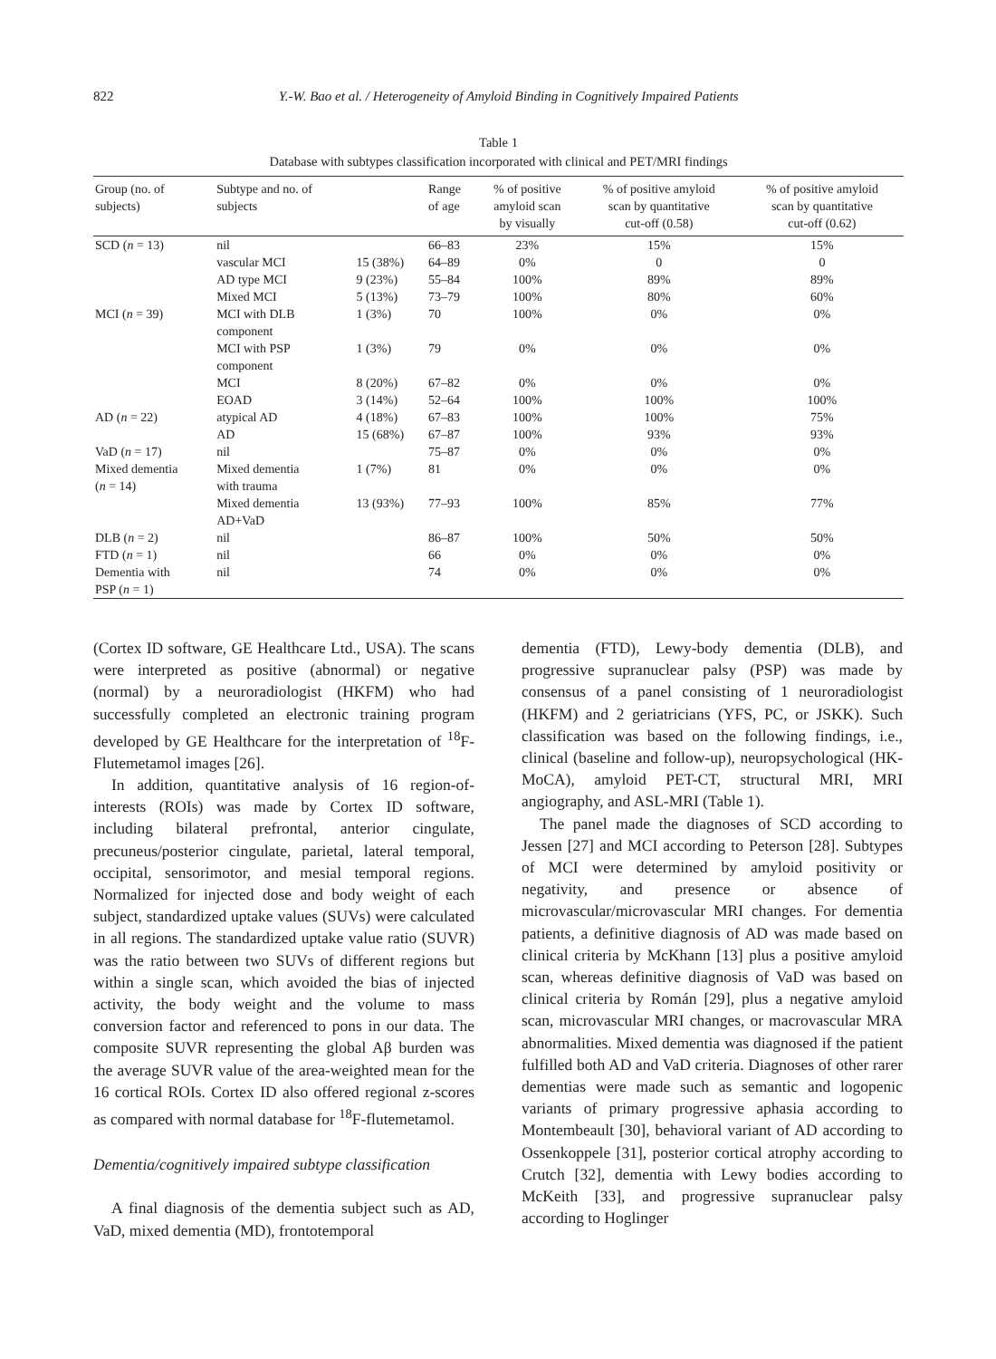822 Y.-W. Bao et al. / Heterogeneity of Amyloid Binding in Cognitively Impaired Patients
Table 1
Database with subtypes classification incorporated with clinical and PET/MRI findings
| Group (no. of subjects) | Subtype and no. of subjects | | Range of age | % of positive amyloid scan by visually | % of positive amyloid scan by quantitative cut-off (0.58) | % of positive amyloid scan by quantitative cut-off (0.62) |
| --- | --- | --- | --- | --- | --- | --- |
| SCD ( n = 13) | nil | | 66–83 | 23% | 15% | 15% |
| | vascular MCI | 15 (38%) | 64–89 | 0% | 0 | 0 |
| | AD type MCI | 9 (23%) | 55–84 | 100% | 89% | 89% |
| | Mixed MCI | 5 (13%) | 73–79 | 100% | 80% | 60% |
| MCI ( n = 39) | MCI with DLB component | 1 (3%) | 70 | 100% | 0% | 0% |
| | MCI with PSP component | 1 (3%) | 79 | 0% | 0% | 0% |
| | MCI | 8 (20%) | 67–82 | 0% | 0% | 0% |
| | EOAD | 3 (14%) | 52–64 | 100% | 100% | 100% |
| AD ( n = 22) | atypical AD | 4 (18%) | 67–83 | 100% | 100% | 75% |
| | AD | 15 (68%) | 67–87 | 100% | 93% | 93% |
| VaD ( n = 17) | nil | | 75–87 | 0% | 0% | 0% |
| Mixed dementia ( n = 14) | Mixed dementia with trauma | 1 (7%) | 81 | 0% | 0% | 0% |
| | Mixed dementia AD+VaD | 13 (93%) | 77–93 | 100% | 85% | 77% |
| DLB ( n = 2) | nil | | 86–87 | 100% | 50% | 50% |
| FTD ( n = 1) | nil | | 66 | 0% | 0% | 0% |
| Dementia with PSP ( n = 1) | nil | | 74 | 0% | 0% | 0% |
(Cortex ID software, GE Healthcare Ltd., USA). The scans were interpreted as positive (abnormal) or negative (normal) by a neuroradiologist (HKFM) who had successfully completed an electronic training program developed by GE Healthcare for the interpretation of <sup>18</sup>F-Flutemetamol images [26].
In addition, quantitative analysis of 16 region-of-interests (ROIs) was made by Cortex ID software, including bilateral prefrontal, anterior cingulate, precuneus/posterior cingulate, parietal, lateral temporal, occipital, sensorimotor, and mesial temporal regions. Normalized for injected dose and body weight of each subject, standardized uptake values (SUVs) were calculated in all regions. The standardized uptake value ratio (SUVR) was the ratio between two SUVs of different regions but within a single scan, which avoided the bias of injected activity, the body weight and the volume to mass conversion factor and referenced to pons in our data. The composite SUVR representing the global Aβ burden was the average SUVR value of the area-weighted mean for the 16 cortical ROIs. Cortex ID also offered regional z-scores as compared with normal database for <sup>18</sup>F-flutemetamol.
Dementia/cognitively impaired subtype classification
A final diagnosis of the dementia subject such as AD, VaD, mixed dementia (MD), frontotemporal
dementia (FTD), Lewy-body dementia (DLB), and progressive supranuclear palsy (PSP) was made by consensus of a panel consisting of 1 neuroradiologist (HKFM) and 2 geriatricians (YFS, PC, or JSKK). Such classification was based on the following findings, i.e., clinical (baseline and follow-up), neuropsychological (HK-MoCA), amyloid PET-CT, structural MRI, MRI angiography, and ASL-MRI (Table 1).
The panel made the diagnoses of SCD according to Jessen [27] and MCI according to Peterson [28]. Subtypes of MCI were determined by amyloid positivity or negativity, and presence or absence of microvascular/microvascular MRI changes. For dementia patients, a definitive diagnosis of AD was made based on clinical criteria by McKhann [13] plus a positive amyloid scan, whereas definitive diagnosis of VaD was based on clinical criteria by Román [29], plus a negative amyloid scan, microvascular MRI changes, or macrovascular MRA abnormalities. Mixed dementia was diagnosed if the patient fulfilled both AD and VaD criteria. Diagnoses of other rarer dementias were made such as semantic and logopenic variants of primary progressive aphasia according to Montembeault [30], behavioral variant of AD according to Ossenkoppele [31], posterior cortical atrophy according to Crutch [32], dementia with Lewy bodies according to McKeith [33], and progressive supranuclear palsy according to Hoglinger